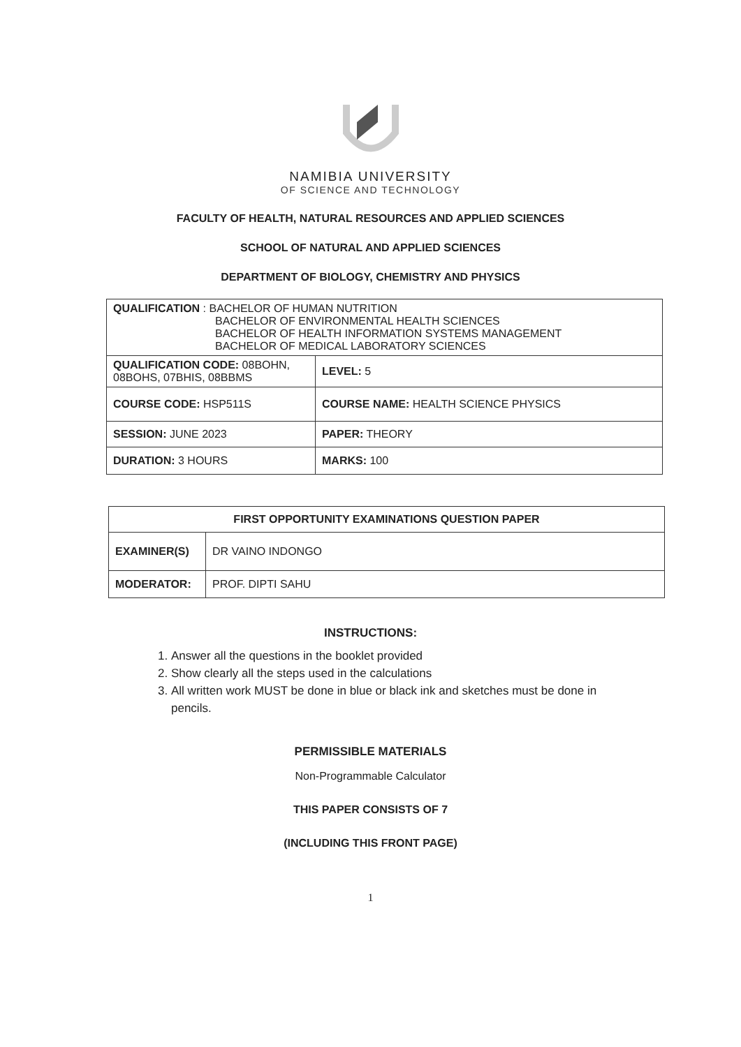NAMIBIA UNIVERSITY
OF SCIENCE AND TECHNOLOGY
FACULTY OF HEALTH, NATURAL RESOURCES AND APPLIED SCIENCES
SCHOOL OF NATURAL AND APPLIED SCIENCES
DEPARTMENT OF BIOLOGY, CHEMISTRY AND PHYSICS
| QUALIFICATION : BACHELOR OF HUMAN NUTRITION BACHELOR OF ENVIRONMENTAL HEALTH SCIENCES BACHELOR OF HEALTH INFORMATION SYSTEMS MANAGEMENT BACHELOR OF MEDICAL LABORATORY SCIENCES | |
| QUALIFICATION CODE: 08BOHN, 08BOHS, 07BHIS, 08BBMS | LEVEL: 5 |
| COURSE CODE: HSP511S | COURSE NAME: HEALTH SCIENCE PHYSICS |
| SESSION: JUNE 2023 | PAPER: THEORY |
| DURATION: 3 HOURS | MARKS: 100 |
| FIRST OPPORTUNITY EXAMINATIONS QUESTION PAPER | |
| EXAMINER(S) | DR VAINO INDONGO |
| MODERATOR: | PROF. DIPTI SAHU |
INSTRUCTIONS:
1. Answer all the questions in the booklet provided
2. Show clearly all the steps used in the calculations
3. All written work MUST be done in blue or black ink and sketches must be done in pencils.
PERMISSIBLE MATERIALS
Non-Programmable Calculator
THIS PAPER CONSISTS OF 7
(INCLUDING THIS FRONT PAGE)
1